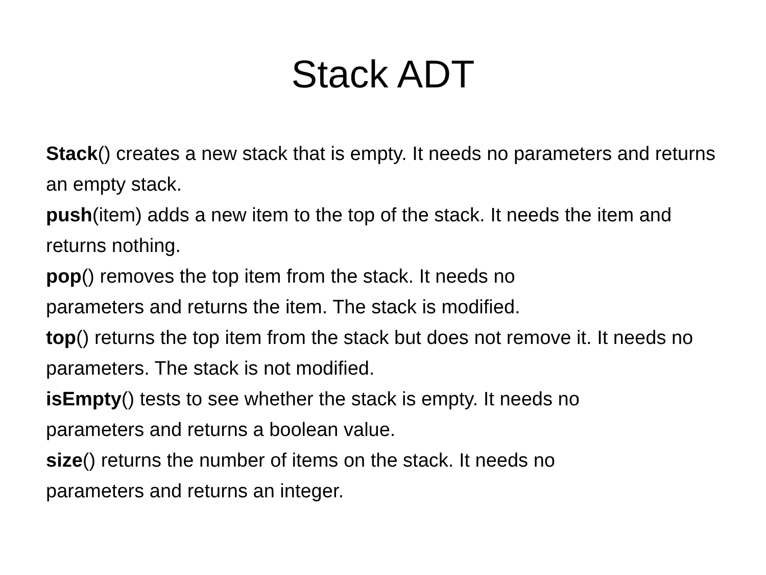Stack ADT
Stack() creates a new stack that is empty. It needs no parameters and returns an empty stack.
push(item) adds a new item to the top of the stack. It needs the item and returns nothing.
pop() removes the top item from the stack. It needs no
parameters and returns the item. The stack is modified.
top() returns the top item from the stack but does not remove it. It needs no parameters. The stack is not modified.
isEmpty() tests to see whether the stack is empty. It needs no
parameters and returns a boolean value.
size() returns the number of items on the stack. It needs no
parameters and returns an integer.